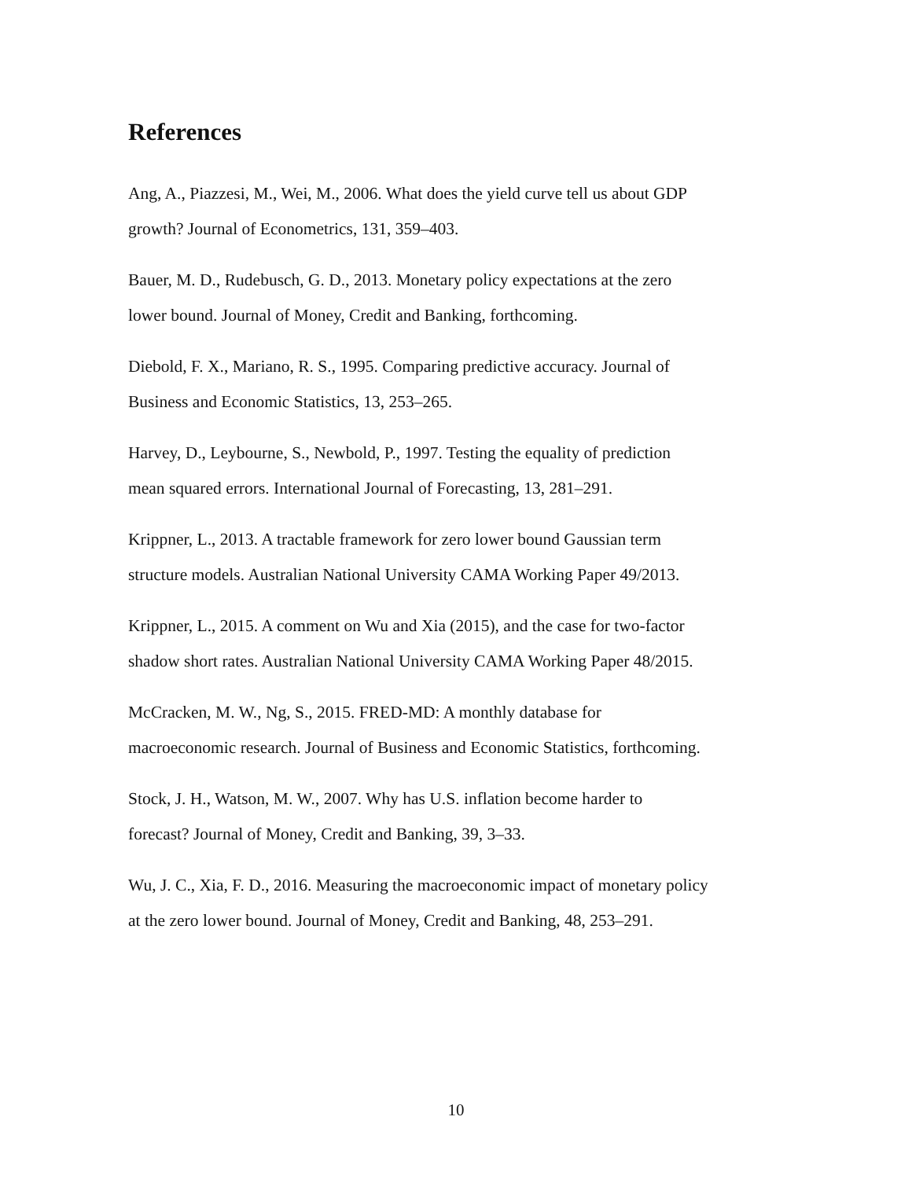References
Ang, A., Piazzesi, M., Wei, M., 2006. What does the yield curve tell us about GDP
growth? Journal of Econometrics, 131, 359–403.
Bauer, M. D., Rudebusch, G. D., 2013. Monetary policy expectations at the zero
lower bound. Journal of Money, Credit and Banking, forthcoming.
Diebold, F. X., Mariano, R. S., 1995. Comparing predictive accuracy. Journal of
Business and Economic Statistics, 13, 253–265.
Harvey, D., Leybourne, S., Newbold, P., 1997. Testing the equality of prediction
mean squared errors. International Journal of Forecasting, 13, 281–291.
Krippner, L., 2013. A tractable framework for zero lower bound Gaussian term
structure models. Australian National University CAMA Working Paper 49/2013.
Krippner, L., 2015. A comment on Wu and Xia (2015), and the case for two-factor
shadow short rates. Australian National University CAMA Working Paper 48/2015.
McCracken, M. W., Ng, S., 2015. FRED-MD: A monthly database for
macroeconomic research. Journal of Business and Economic Statistics, forthcoming.
Stock, J. H., Watson, M. W., 2007. Why has U.S. inflation become harder to
forecast? Journal of Money, Credit and Banking, 39, 3–33.
Wu, J. C., Xia, F. D., 2016. Measuring the macroeconomic impact of monetary policy
at the zero lower bound. Journal of Money, Credit and Banking, 48, 253–291.
10